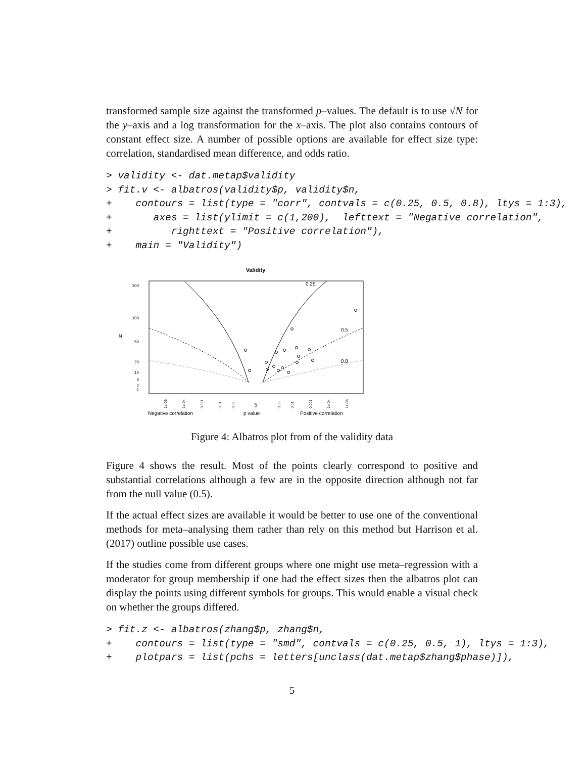transformed sample size against the transformed p–values. The default is to use √N for the y–axis and a log transformation for the x–axis. The plot also contains contours of constant effect size. A number of possible options are available for effect size type: correlation, standardised mean difference, and odds ratio.
> validity <- dat.metap$validity
> fit.v <- albatros(validity$p, validity$n,
+    contours = list(type = "corr", contvals = c(0.25, 0.5, 0.8), ltys = 1:3),
+       axes = list(ylimit = c(1,200),  lefttext = "Negative correlation",
+          righttext = "Positive correlation"),
+    main = "Validity")
Validity
200
100
50
20
10
5
2
1
N
0.25
0.5
0.8
1e-05
1e-04
0.001
0.01
0.05
null
0.05
0.01
0.001
1e-04
1e-05
Negative correlation
p value
Positive correlation
Figure 4: Albatros plot from of the validity data
Figure 4 shows the result. Most of the points clearly correspond to positive and substantial correlations although a few are in the opposite direction although not far from the null value (0.5).
If the actual effect sizes are available it would be better to use one of the conventional methods for meta–analysing them rather than rely on this method but Harrison et al. (2017) outline possible use cases.
If the studies come from different groups where one might use meta–regression with a moderator for group membership if one had the effect sizes then the albatros plot can display the points using different symbols for groups. This would enable a visual check on whether the groups differed.
> fit.z <- albatros(zhang$p, zhang$n,
+    contours = list(type = "smd", contvals = c(0.25, 0.5, 1), ltys = 1:3),
+    plotpars = list(pchs = letters[unclass(dat.metap$zhang$phase)]),
5